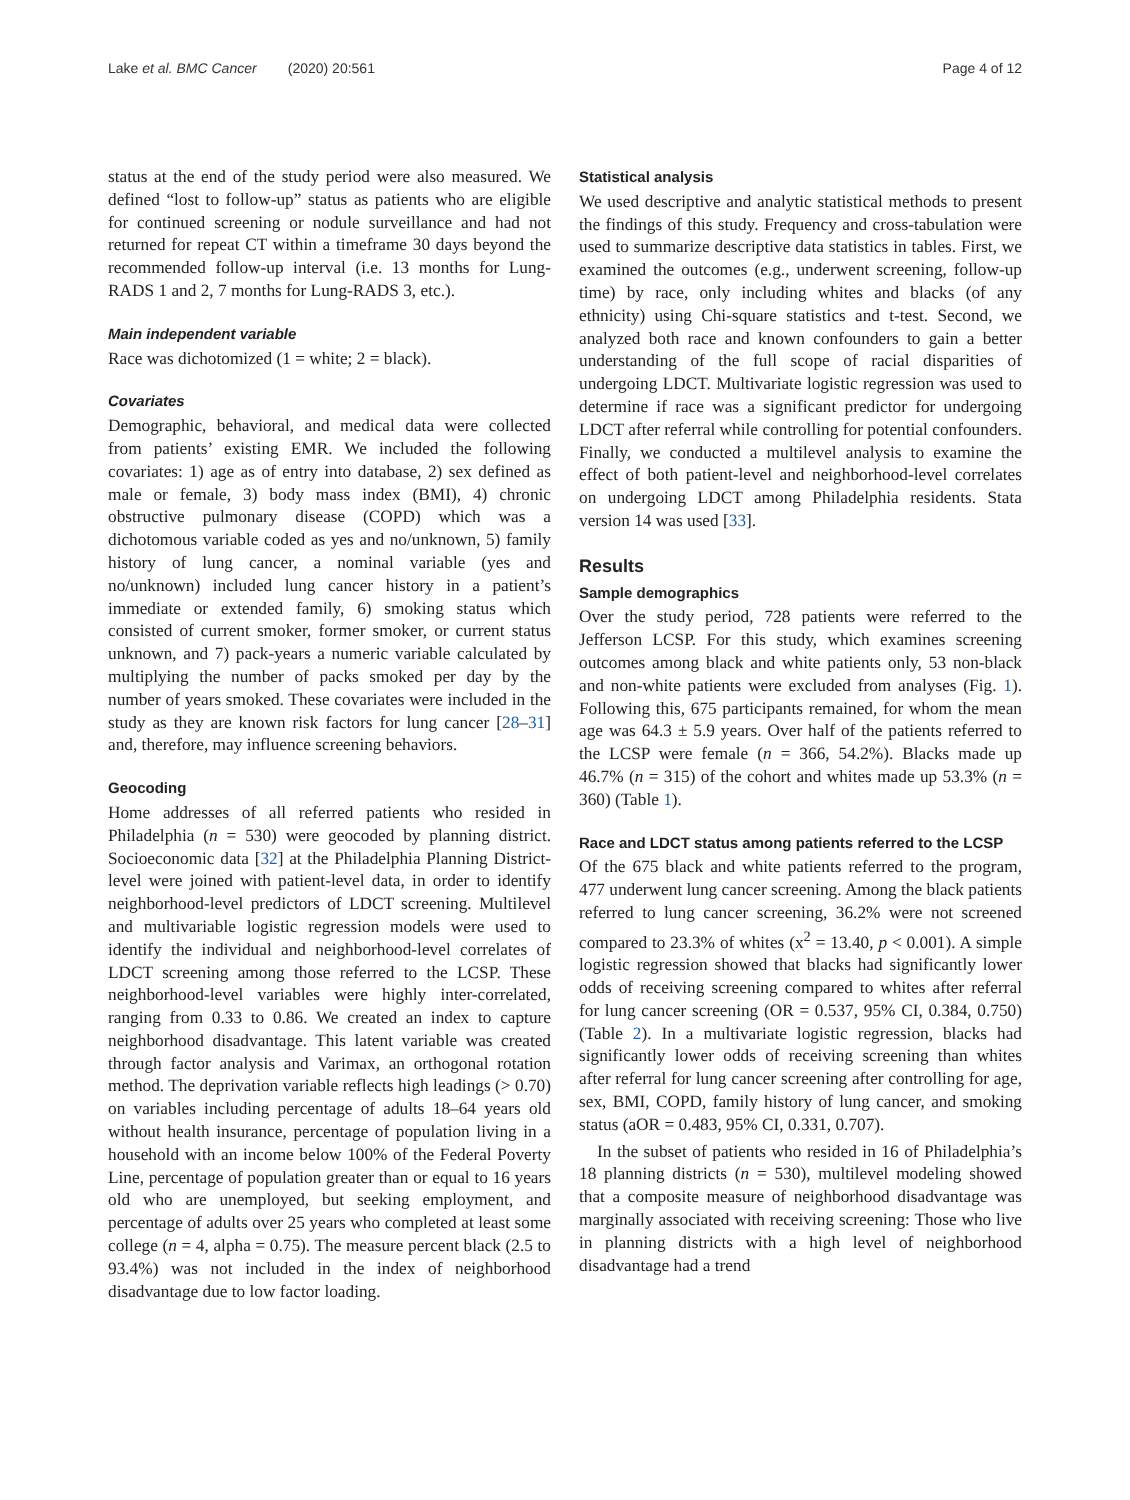Lake et al. BMC Cancer (2020) 20:561 Page 4 of 12
status at the end of the study period were also measured. We defined “lost to follow-up” status as patients who are eligible for continued screening or nodule surveillance and had not returned for repeat CT within a timeframe 30 days beyond the recommended follow-up interval (i.e. 13 months for Lung-RADS 1 and 2, 7 months for Lung-RADS 3, etc.).
Main independent variable
Race was dichotomized (1 = white; 2 = black).
Covariates
Demographic, behavioral, and medical data were collected from patients’ existing EMR. We included the following covariates: 1) age as of entry into database, 2) sex defined as male or female, 3) body mass index (BMI), 4) chronic obstructive pulmonary disease (COPD) which was a dichotomous variable coded as yes and no/unknown, 5) family history of lung cancer, a nominal variable (yes and no/unknown) included lung cancer history in a patient’s immediate or extended family, 6) smoking status which consisted of current smoker, former smoker, or current status unknown, and 7) pack-years a numeric variable calculated by multiplying the number of packs smoked per day by the number of years smoked. These covariates were included in the study as they are known risk factors for lung cancer [28–31] and, therefore, may influence screening behaviors.
Geocoding
Home addresses of all referred patients who resided in Philadelphia (n = 530) were geocoded by planning district. Socioeconomic data [32] at the Philadelphia Planning District-level were joined with patient-level data, in order to identify neighborhood-level predictors of LDCT screening. Multilevel and multivariable logistic regression models were used to identify the individual and neighborhood-level correlates of LDCT screening among those referred to the LCSP. These neighborhood-level variables were highly inter-correlated, ranging from 0.33 to 0.86. We created an index to capture neighborhood disadvantage. This latent variable was created through factor analysis and Varimax, an orthogonal rotation method. The deprivation variable reflects high leadings (> 0.70) on variables including percentage of adults 18–64 years old without health insurance, percentage of population living in a household with an income below 100% of the Federal Poverty Line, percentage of population greater than or equal to 16 years old who are unemployed, but seeking employment, and percentage of adults over 25 years who completed at least some college (n = 4, alpha = 0.75). The measure percent black (2.5 to 93.4%) was not included in the index of neighborhood disadvantage due to low factor loading.
Statistical analysis
We used descriptive and analytic statistical methods to present the findings of this study. Frequency and cross-tabulation were used to summarize descriptive data statistics in tables. First, we examined the outcomes (e.g., underwent screening, follow-up time) by race, only including whites and blacks (of any ethnicity) using Chi-square statistics and t-test. Second, we analyzed both race and known confounders to gain a better understanding of the full scope of racial disparities of undergoing LDCT. Multivariate logistic regression was used to determine if race was a significant predictor for undergoing LDCT after referral while controlling for potential confounders. Finally, we conducted a multilevel analysis to examine the effect of both patient-level and neighborhood-level correlates on undergoing LDCT among Philadelphia residents. Stata version 14 was used [33].
Results
Sample demographics
Over the study period, 728 patients were referred to the Jefferson LCSP. For this study, which examines screening outcomes among black and white patients only, 53 non-black and non-white patients were excluded from analyses (Fig. 1). Following this, 675 participants remained, for whom the mean age was 64.3 ± 5.9 years. Over half of the patients referred to the LCSP were female (n = 366, 54.2%). Blacks made up 46.7% (n = 315) of the cohort and whites made up 53.3% (n = 360) (Table 1).
Race and LDCT status among patients referred to the LCSP
Of the 675 black and white patients referred to the program, 477 underwent lung cancer screening. Among the black patients referred to lung cancer screening, 36.2% were not screened compared to 23.3% of whites (x<sup>2</sup> = 13.40, p < 0.001). A simple logistic regression showed that blacks had significantly lower odds of receiving screening compared to whites after referral for lung cancer screening (OR = 0.537, 95% CI, 0.384, 0.750) (Table 2). In a multivariate logistic regression, blacks had significantly lower odds of receiving screening than whites after referral for lung cancer screening after controlling for age, sex, BMI, COPD, family history of lung cancer, and smoking status (aOR = 0.483, 95% CI, 0.331, 0.707).
In the subset of patients who resided in 16 of Philadelphia’s 18 planning districts (n = 530), multilevel modeling showed that a composite measure of neighborhood disadvantage was marginally associated with receiving screening: Those who live in planning districts with a high level of neighborhood disadvantage had a trend